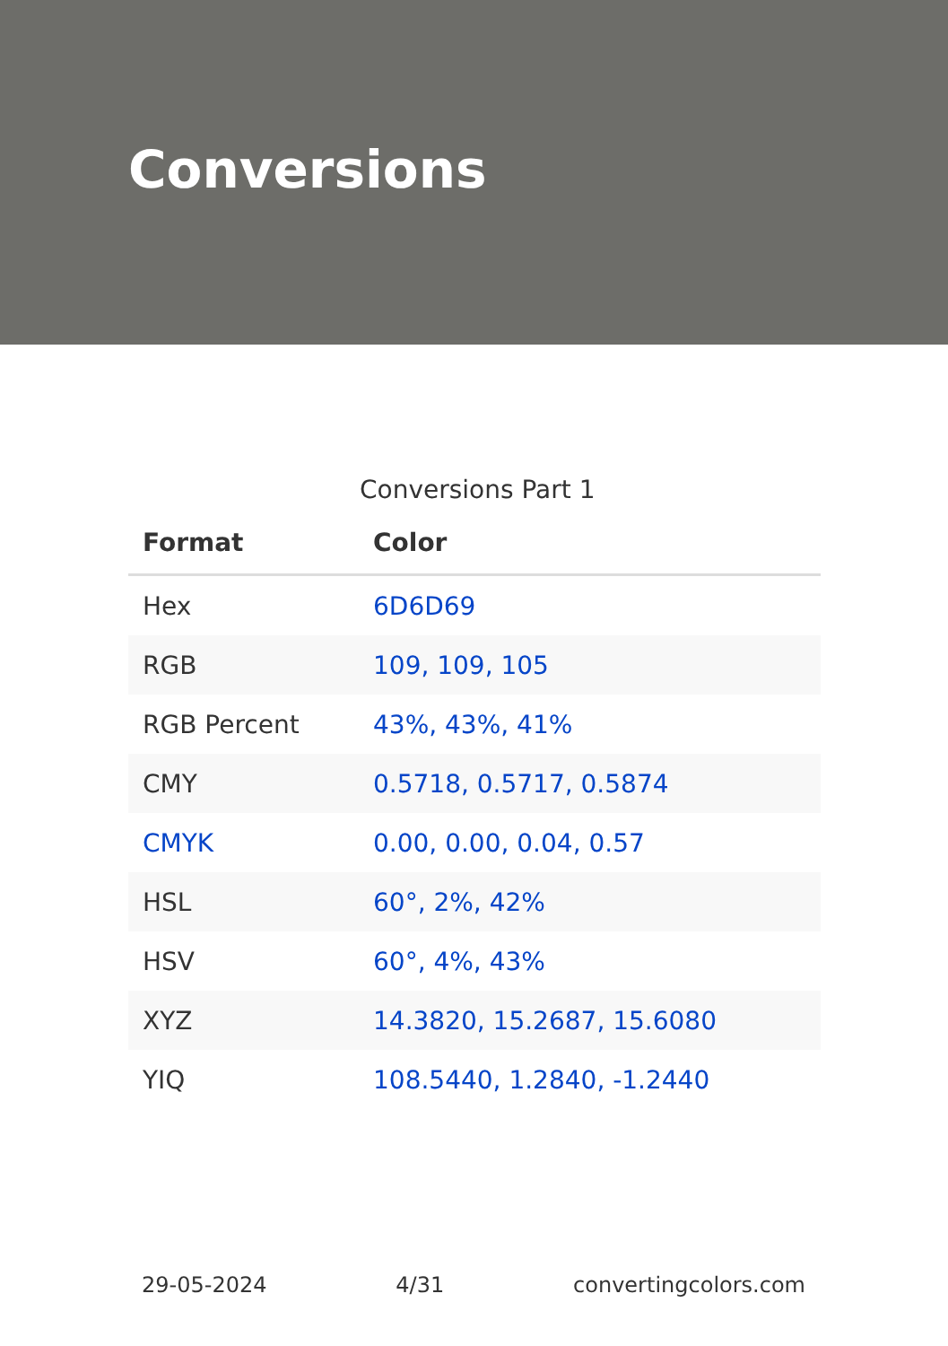Conversions
Conversions Part 1
| Format | Color |
| --- | --- |
| Hex | 6D6D69 |
| RGB | 109, 109, 105 |
| RGB Percent | 43%, 43%, 41% |
| CMY | 0.5718, 0.5717, 0.5874 |
| CMYK | 0.00, 0.00, 0.04, 0.57 |
| HSL | 60°, 2%, 42% |
| HSV | 60°, 4%, 43% |
| XYZ | 14.3820, 15.2687, 15.6080 |
| YIQ | 108.5440, 1.2840, -1.2440 |
29-05-2024 4/31 convertingcolors.com